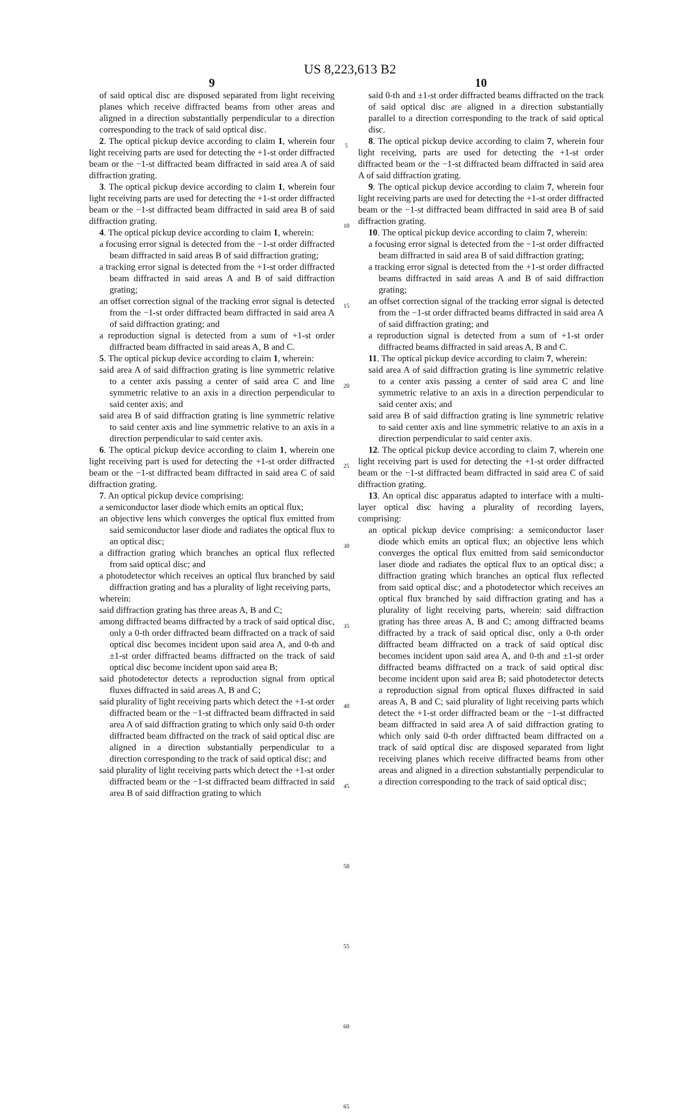US 8,223,613 B2
9
of said optical disc are disposed separated from light receiving planes which receive diffracted beams from other areas and aligned in a direction substantially perpendicular to a direction corresponding to the track of said optical disc.
2. The optical pickup device according to claim 1, wherein four light receiving parts are used for detecting the +1-st order diffracted beam or the −1-st diffracted beam diffracted in said area A of said diffraction grating.
3. The optical pickup device according to claim 1, wherein four light receiving parts are used for detecting the +1-st order diffracted beam or the −1-st diffracted beam diffracted in said area B of said diffraction grating.
4. The optical pickup device according to claim 1, wherein:
a focusing error signal is detected from the −1-st order diffracted beam diffracted in said areas B of said diffraction grating;
a tracking error signal is detected from the +1-st order diffracted beam diffracted in said areas A and B of said diffraction grating;
an offset correction signal of the tracking error signal is detected from the −1-st order diffracted beam diffracted in said area A of said diffraction grating; and
a reproduction signal is detected from a sum of +1-st order diffracted beam diffracted in said areas A, B and C.
5. The optical pickup device according to claim 1, wherein:
said area A of said diffraction grating is line symmetric relative to a center axis passing a center of said area C and line symmetric relative to an axis in a direction perpendicular to said center axis; and
said area B of said diffraction grating is line symmetric relative to said center axis and line symmetric relative to an axis in a direction perpendicular to said center axis.
6. The optical pickup device according to claim 1, wherein one light receiving part is used for detecting the +1-st order diffracted beam or the −1-st diffracted beam diffracted in said area C of said diffraction grating.
7. An optical pickup device comprising:
a semiconductor laser diode which emits an optical flux;
an objective lens which converges the optical flux emitted from said semiconductor laser diode and radiates the optical flux to an optical disc;
a diffraction grating which branches an optical flux reflected from said optical disc; and
a photodetector which receives an optical flux branched by said diffraction grating and has a plurality of light receiving parts,
wherein:
said diffraction grating has three areas A, B and C;
among diffracted beams diffracted by a track of said optical disc, only a 0-th order diffracted beam diffracted on a track of said optical disc becomes incident upon said area A, and 0-th and ±1-st order diffracted beams diffracted on the track of said optical disc become incident upon said area B;
said photodetector detects a reproduction signal from optical fluxes diffracted in said areas A, B and C;
said plurality of light receiving parts which detect the +1-st order diffracted beam or the −1-st diffracted beam diffracted in said area A of said diffraction grating to which only said 0-th order diffracted beam diffracted on the track of said optical disc are aligned in a direction substantially perpendicular to a direction corresponding to the track of said optical disc; and
said plurality of light receiving parts which detect the +1-st order diffracted beam or the −1-st diffracted beam diffracted in said area B of said diffraction grating to which
5
10
15
20
25
30
35
40
45
50
55
60
65
10
said 0-th and ±1-st order diffracted beams diffracted on the track of said optical disc are aligned in a direction substantially parallel to a direction corresponding to the track of said optical disc.
8. The optical pickup device according to claim 7, wherein four light receiving, parts are used for detecting the +1-st order diffracted beam or the −1-st diffracted beam diffracted in said area A of said diffraction grating.
9. The optical pickup device according to claim 7, wherein four light receiving parts are used for detecting the +1-st order diffracted beam or the −1-st diffracted beam diffracted in said area B of said diffraction grating.
10. The optical pickup device according to claim 7, wherein:
a focusing error signal is detected from the −1-st order diffracted beam diffracted in said area B of said diffraction grating;
a tracking error signal is detected from the +1-st order diffracted beams diffracted in said areas A and B of said diffraction grating;
an offset correction signal of the tracking error signal is detected from the −1-st order diffracted beams diffracted in said area A of said diffraction grating; and
a reproduction signal is detected from a sum of +1-st order diffracted beams diffracted in said areas A, B and C.
11. The optical pickup device according to claim 7, wherein:
said area A of said diffraction grating is line symmetric relative to a center axis passing a center of said area C and line symmetric relative to an axis in a direction perpendicular to said center axis; and
said area B of said diffraction grating is line symmetric relative to said center axis and line symmetric relative to an axis in a direction perpendicular to said center axis.
12. The optical pickup device according to claim 7, wherein one light receiving part is used for detecting the +1-st order diffracted beam or the −1-st diffracted beam diffracted in said area C of said diffraction grating.
13. An optical disc apparatus adapted to interface with a multi-layer optical disc having a plurality of recording layers, comprising:
an optical pickup device comprising: a semiconductor laser diode which emits an optical flux; an objective lens which converges the optical flux emitted from said semiconductor laser diode and radiates the optical flux to an optical disc; a diffraction grating which branches an optical flux reflected from said optical disc; and a photodetector which receives an optical flux branched by said diffraction grating and has a plurality of light receiving parts, wherein: said diffraction grating has three areas A, B and C; among diffracted beams diffracted by a track of said optical disc, only a 0-th order diffracted beam diffracted on a track of said optical disc becomes incident upon said area A, and 0-th and ±1-st order diffracted beams diffracted on a track of said optical disc become incident upon said area B; said photodetector detects a reproduction signal from optical fluxes diffracted in said areas A, B and C; said plurality of light receiving parts which detect the +1-st order diffracted beam or the −1-st diffracted beam diffracted in said area A of said diffraction grating to which only said 0-th order diffracted beam diffracted on a track of said optical disc are disposed separated from light receiving planes which receive diffracted beams from other areas and aligned in a direction substantially perpendicular to a direction corresponding to the track of said optical disc;